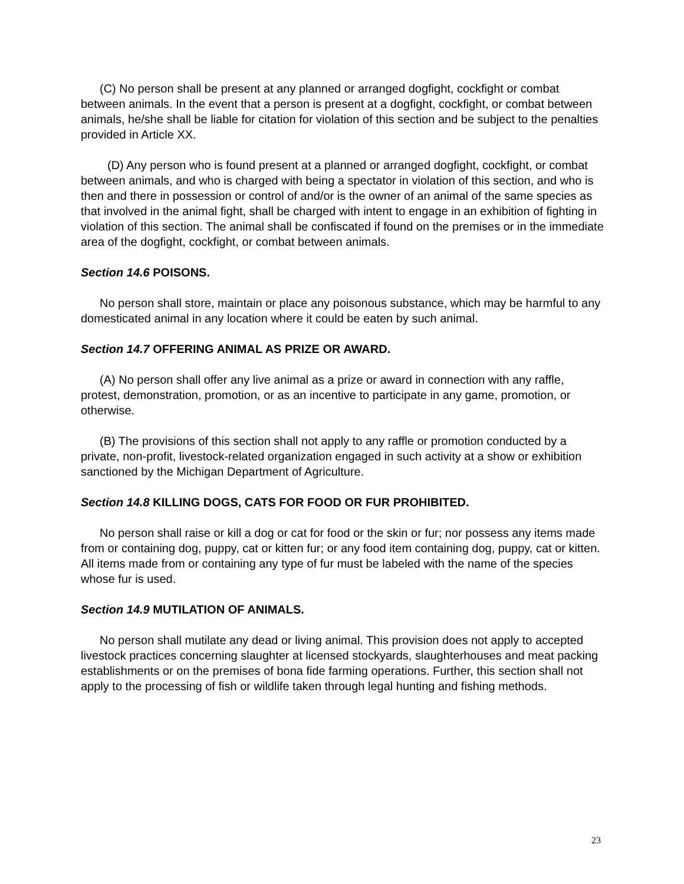(C) No person shall be present at any planned or arranged dogfight, cockfight or combat between animals. In the event that a person is present at a dogfight, cockfight, or combat between animals, he/she shall be liable for citation for violation of this section and be subject to the penalties provided in Article XX.
(D) Any person who is found present at a planned or arranged dogfight, cockfight, or combat between animals, and who is charged with being a spectator in violation of this section, and who is then and there in possession or control of and/or is the owner of an animal of the same species as that involved in the animal fight, shall be charged with intent to engage in an exhibition of fighting in violation of this section. The animal shall be confiscated if found on the premises or in the immediate area of the dogfight, cockfight, or combat between animals.
Section 14.6 POISONS.
No person shall store, maintain or place any poisonous substance, which may be harmful to any domesticated animal in any location where it could be eaten by such animal.
Section 14.7 OFFERING ANIMAL AS PRIZE OR AWARD.
(A) No person shall offer any live animal as a prize or award in connection with any raffle, protest, demonstration, promotion, or as an incentive to participate in any game, promotion, or otherwise.
(B) The provisions of this section shall not apply to any raffle or promotion conducted by a private, non-profit, livestock-related organization engaged in such activity at a show or exhibition sanctioned by the Michigan Department of Agriculture.
Section 14.8 KILLING DOGS, CATS FOR FOOD OR FUR PROHIBITED.
No person shall raise or kill a dog or cat for food or the skin or fur; nor possess any items made from or containing dog, puppy, cat or kitten fur; or any food item containing dog, puppy, cat or kitten. All items made from or containing any type of fur must be labeled with the name of the species whose fur is used.
Section 14.9 MUTILATION OF ANIMALS.
No person shall mutilate any dead or living animal. This provision does not apply to accepted livestock practices concerning slaughter at licensed stockyards, slaughterhouses and meat packing establishments or on the premises of bona fide farming operations. Further, this section shall not apply to the processing of fish or wildlife taken through legal hunting and fishing methods.
23